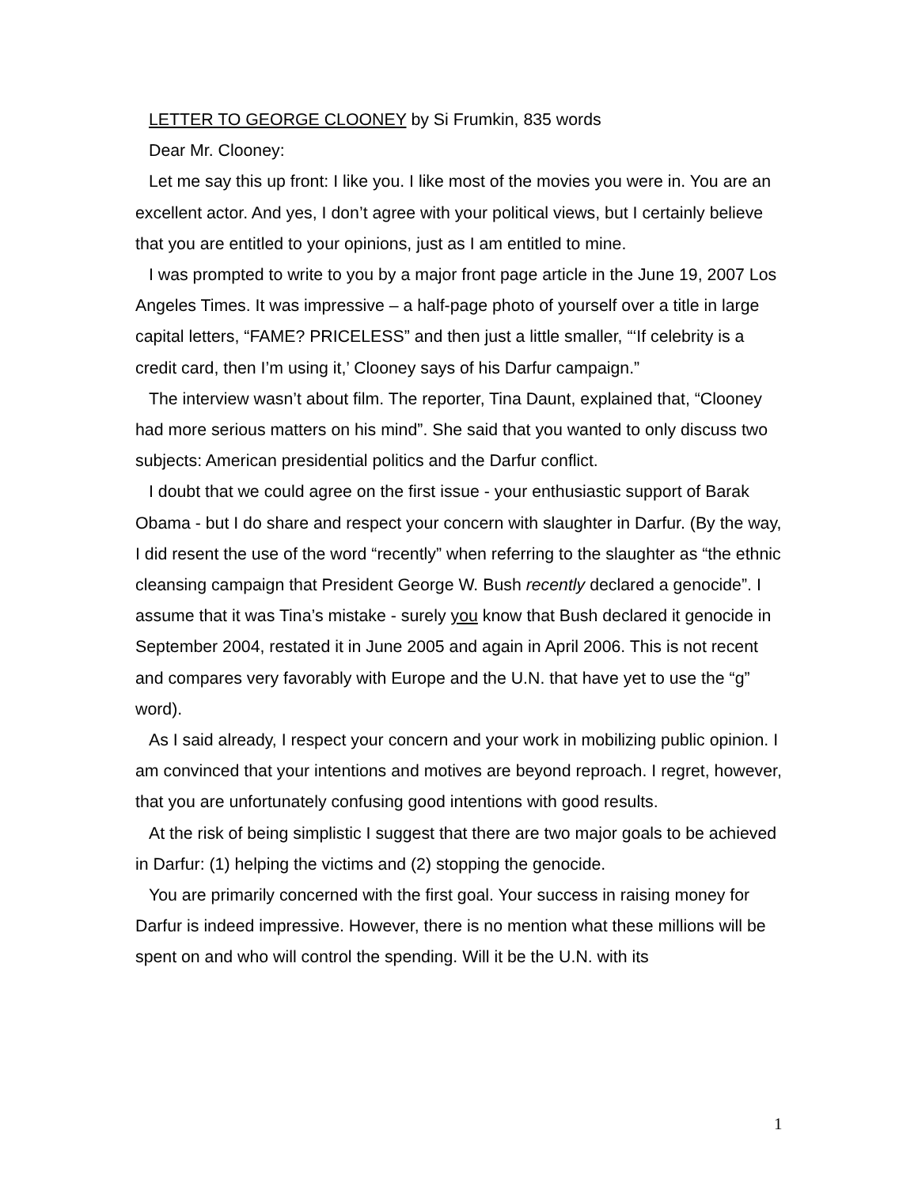LETTER TO GEORGE CLOONEY by Si Frumkin, 835 words
Dear Mr. Clooney:
Let me say this up front: I like you. I like most of the movies you were in. You are an excellent actor. And yes, I don’t agree with your political views, but I certainly believe that you are entitled to your opinions, just as I am entitled to mine.
I was prompted to write to you by a major front page article in the June 19, 2007 Los Angeles Times. It was impressive – a half-page photo of yourself over a title in large capital letters, “FAME? PRICELESS” and then just a little smaller, “‘If celebrity is a credit card, then I’m using it,’ Clooney says of his Darfur campaign.”
The interview wasn’t about film. The reporter, Tina Daunt, explained that, “Clooney had more serious matters on his mind”. She said that you wanted to only discuss two subjects: American presidential politics and the Darfur conflict.
I doubt that we could agree on the first issue - your enthusiastic support of Barak Obama - but I do share and respect your concern with slaughter in Darfur. (By the way, I did resent the use of the word “recently” when referring to the slaughter as “the ethnic cleansing campaign that President George W. Bush recently declared a genocide”. I assume that it was Tina’s mistake - surely you know that Bush declared it genocide in September 2004, restated it in June 2005 and again in April 2006. This is not recent and compares very favorably with Europe and the U.N. that have yet to use the “g” word).
As I said already, I respect your concern and your work in mobilizing public opinion. I am convinced that your intentions and motives are beyond reproach. I regret, however, that you are unfortunately confusing good intentions with good results.
At the risk of being simplistic I suggest that there are two major goals to be achieved in Darfur: (1) helping the victims and (2) stopping the genocide.
You are primarily concerned with the first goal. Your success in raising money for Darfur is indeed impressive. However, there is no mention what these millions will be spent on and who will control the spending. Will it be the U.N. with its
1